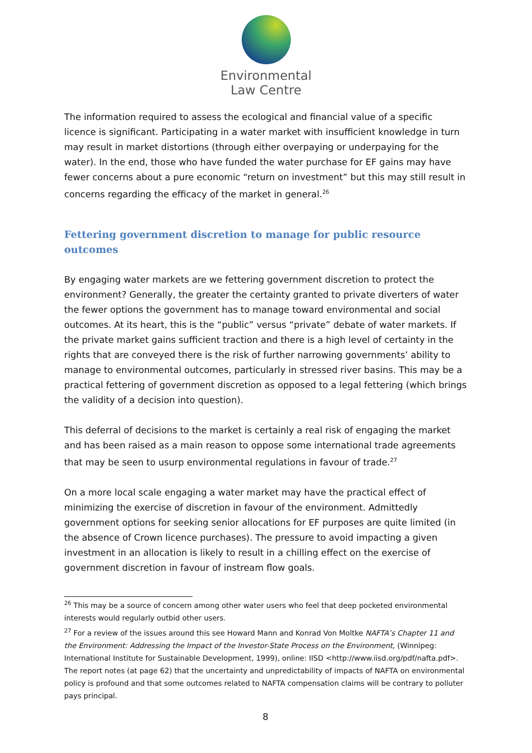Environmental
Law Centre
The information required to assess the ecological and financial value of a specific licence is significant. Participating in a water market with insufficient knowledge in turn may result in market distortions (through either overpaying or underpaying for the water). In the end, those who have funded the water purchase for EF gains may have fewer concerns about a pure economic “return on investment” but this may still result in concerns regarding the efficacy of the market in general.<sup>26</sup>
Fettering government discretion to manage for public resource outcomes
By engaging water markets are we fettering government discretion to protect the environment? Generally, the greater the certainty granted to private diverters of water the fewer options the government has to manage toward environmental and social outcomes. At its heart, this is the “public” versus “private” debate of water markets. If the private market gains sufficient traction and there is a high level of certainty in the rights that are conveyed there is the risk of further narrowing governments’ ability to manage to environmental outcomes, particularly in stressed river basins. This may be a practical fettering of government discretion as opposed to a legal fettering (which brings the validity of a decision into question).
This deferral of decisions to the market is certainly a real risk of engaging the market and has been raised as a main reason to oppose some international trade agreements that may be seen to usurp environmental regulations in favour of trade.<sup>27</sup>
On a more local scale engaging a water market may have the practical effect of minimizing the exercise of discretion in favour of the environment. Admittedly government options for seeking senior allocations for EF purposes are quite limited (in the absence of Crown licence purchases). The pressure to avoid impacting a given investment in an allocation is likely to result in a chilling effect on the exercise of government discretion in favour of instream flow goals.
<sup>26</sup> This may be a source of concern among other water users who feel that deep pocketed environmental interests would regularly outbid other users.
<sup>27</sup> For a review of the issues around this see Howard Mann and Konrad Von Moltke NAFTA’s Chapter 11 and the Environment: Addressing the Impact of the Investor-State Process on the Environment, (Winnipeg: International Institute for Sustainable Development, 1999), online: IISD <http://www.iisd.org/pdf/nafta.pdf>. The report notes (at page 62) that the uncertainty and unpredictability of impacts of NAFTA on environmental policy is profound and that some outcomes related to NAFTA compensation claims will be contrary to polluter pays principal.
8